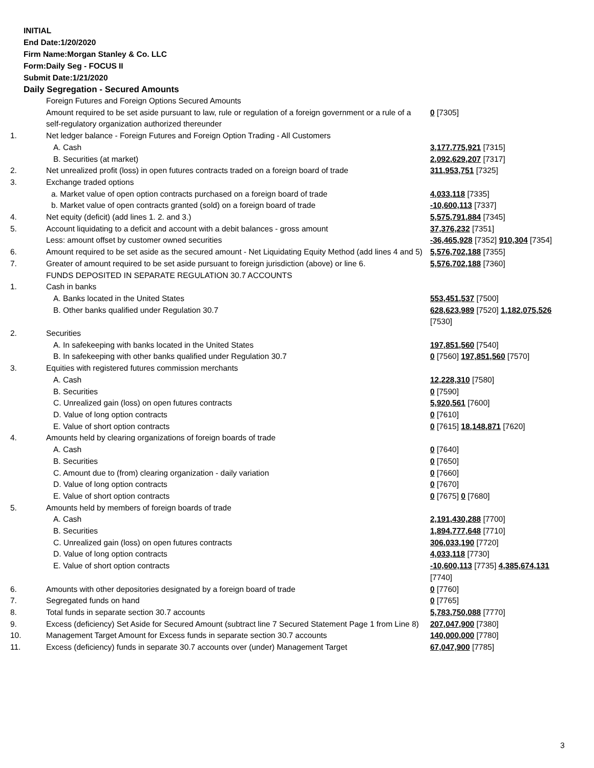INITIAL
End Date:1/20/2020
Firm Name:Morgan Stanley & Co. LLC
Form:Daily Seg - FOCUS II
Submit Date:1/21/2020
Daily Segregation - Secured Amounts
| | Foreign Futures and Foreign Options Secured Amounts | |
| | Amount required to be set aside pursuant to law, rule or regulation of a foreign government or a rule of a self-regulatory organization authorized thereunder | 0 [7305] |
| 1. | Net ledger balance - Foreign Futures and Foreign Option Trading - All Customers | |
| | A. Cash | 3,177,775,921 [7315] |
| | B. Securities (at market) | 2,092,629,207 [7317] |
| 2. | Net unrealized profit (loss) in open futures contracts traded on a foreign board of trade | 311,953,751 [7325] |
| 3. | Exchange traded options | |
| | a. Market value of open option contracts purchased on a foreign board of trade | 4,033,118 [7335] |
| | b. Market value of open contracts granted (sold) on a foreign board of trade | -10,600,113 [7337] |
| 4. | Net equity (deficit) (add lines 1. 2. and 3.) | 5,575,791,884 [7345] |
| 5. | Account liquidating to a deficit and account with a debit balances - gross amount | 37,376,232 [7351] |
| | Less: amount offset by customer owned securities | -36,465,928 [7352] 910,304 [7354] |
| 6. | Amount required to be set aside as the secured amount - Net Liquidating Equity Method (add lines 4 and 5) | 5,576,702,188 [7355] |
| 7. | Greater of amount required to be set aside pursuant to foreign jurisdiction (above) or line 6. | 5,576,702,188 [7360] |
| | FUNDS DEPOSITED IN SEPARATE REGULATION 30.7 ACCOUNTS | |
| 1. | Cash in banks | |
| | A. Banks located in the United States | 553,451,537 [7500] |
| | B. Other banks qualified under Regulation 30.7 | 628,623,989 [7520] 1,182,075,526 [7530] |
| 2. | Securities | |
| | A. In safekeeping with banks located in the United States | 197,851,560 [7540] |
| | B. In safekeeping with other banks qualified under Regulation 30.7 | 0 [7560] 197,851,560 [7570] |
| 3. | Equities with registered futures commission merchants | |
| | A. Cash | 12,228,310 [7580] |
| | B. Securities | 0 [7590] |
| | C. Unrealized gain (loss) on open futures contracts | 5,920,561 [7600] |
| | D. Value of long option contracts | 0 [7610] |
| | E. Value of short option contracts | 0 [7615] 18,148,871 [7620] |
| 4. | Amounts held by clearing organizations of foreign boards of trade | |
| | A. Cash | 0 [7640] |
| | B. Securities | 0 [7650] |
| | C. Amount due to (from) clearing organization - daily variation | 0 [7660] |
| | D. Value of long option contracts | 0 [7670] |
| | E. Value of short option contracts | 0 [7675] 0 [7680] |
| 5. | Amounts held by members of foreign boards of trade | |
| | A. Cash | 2,191,430,288 [7700] |
| | B. Securities | 1,894,777,648 [7710] |
| | C. Unrealized gain (loss) on open futures contracts | 306,033,190 [7720] |
| | D. Value of long option contracts | 4,033,118 [7730] |
| | E. Value of short option contracts | -10,600,113 [7735] 4,385,674,131 [7740] |
| 6. | Amounts with other depositories designated by a foreign board of trade | 0 [7760] |
| 7. | Segregated funds on hand | 0 [7765] |
| 8. | Total funds in separate section 30.7 accounts | 5,783,750,088 [7770] |
| 9. | Excess (deficiency) Set Aside for Secured Amount (subtract line 7 Secured Statement Page 1 from Line 8) | 207,047,900 [7380] |
| 10. | Management Target Amount for Excess funds in separate section 30.7 accounts | 140,000,000 [7780] |
| 11. | Excess (deficiency) funds in separate 30.7 accounts over (under) Management Target | 67,047,900 [7785] |
3